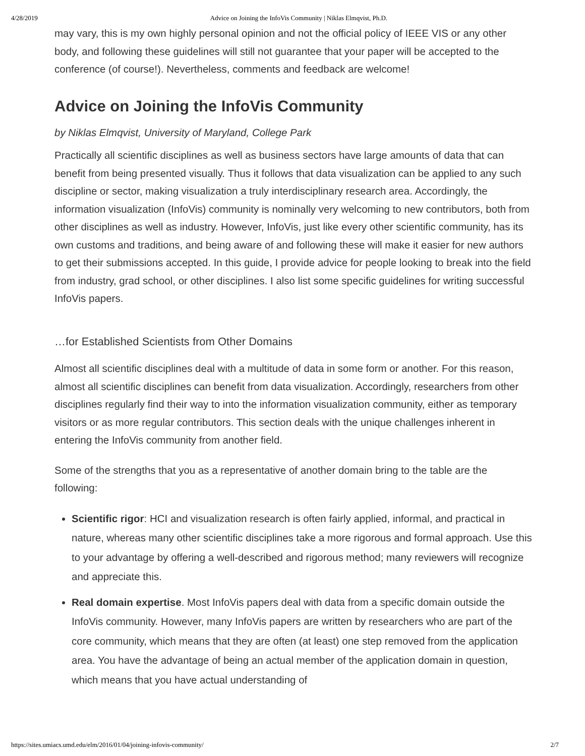4/28/2019 Advice on Joining the InfoVis Community | Niklas Elmqvist, Ph.D.
may vary, this is my own highly personal opinion and not the official policy of IEEE VIS or any other body, and following these guidelines will still not guarantee that your paper will be accepted to the conference (of course!). Nevertheless, comments and feedback are welcome!
Advice on Joining the InfoVis Community
by Niklas Elmqvist, University of Maryland, College Park
Practically all scientific disciplines as well as business sectors have large amounts of data that can benefit from being presented visually. Thus it follows that data visualization can be applied to any such discipline or sector, making visualization a truly interdisciplinary research area. Accordingly, the information visualization (InfoVis) community is nominally very welcoming to new contributors, both from other disciplines as well as industry. However, InfoVis, just like every other scientific community, has its own customs and traditions, and being aware of and following these will make it easier for new authors to get their submissions accepted. In this guide, I provide advice for people looking to break into the field from industry, grad school, or other disciplines. I also list some specific guidelines for writing successful InfoVis papers.
…for Established Scientists from Other Domains
Almost all scientific disciplines deal with a multitude of data in some form or another. For this reason, almost all scientific disciplines can benefit from data visualization. Accordingly, researchers from other disciplines regularly find their way to into the information visualization community, either as temporary visitors or as more regular contributors. This section deals with the unique challenges inherent in entering the InfoVis community from another field.
Some of the strengths that you as a representative of another domain bring to the table are the following:
Scientific rigor: HCI and visualization research is often fairly applied, informal, and practical in nature, whereas many other scientific disciplines take a more rigorous and formal approach. Use this to your advantage by offering a well-described and rigorous method; many reviewers will recognize and appreciate this.
Real domain expertise. Most InfoVis papers deal with data from a specific domain outside the InfoVis community. However, many InfoVis papers are written by researchers who are part of the core community, which means that they are often (at least) one step removed from the application area. You have the advantage of being an actual member of the application domain in question, which means that you have actual understanding of
https://sites.umiacs.umd.edu/elm/2016/01/04/joining-infovis-community/ 2/7